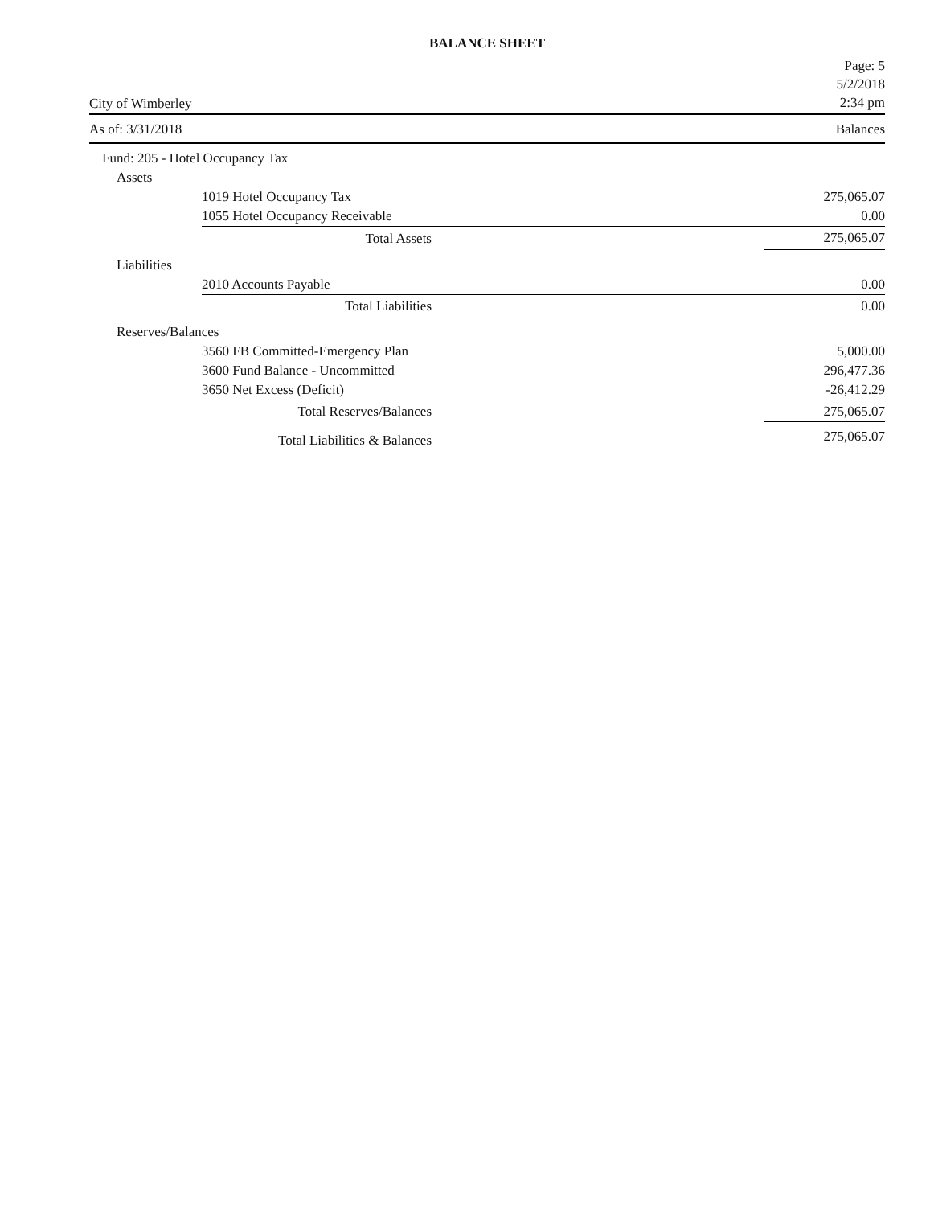BALANCE SHEET
City of Wimberley
Page: 5
5/2/2018
2:34 pm
As of: 3/31/2018 Balances
| Fund: 205 - Hotel Occupancy Tax | | | |
| Assets | | | |
| | 1019 Hotel Occupancy Tax | | 275,065.07 |
| | 1055 Hotel Occupancy Receivable | | 0.00 |
| | Total Assets | | 275,065.07 |
| Liabilities | | | |
| | 2010 Accounts Payable | | 0.00 |
| | Total Liabilities | | 0.00 |
| Reserves/Balances | | | |
| | 3560 FB Committed-Emergency Plan | | 5,000.00 |
| | 3600 Fund Balance - Uncommitted | | 296,477.36 |
| | 3650 Net Excess (Deficit) | | -26,412.29 |
| | Total Reserves/Balances | | 275,065.07 |
| | Total Liabilities & Balances | | 275,065.07 |